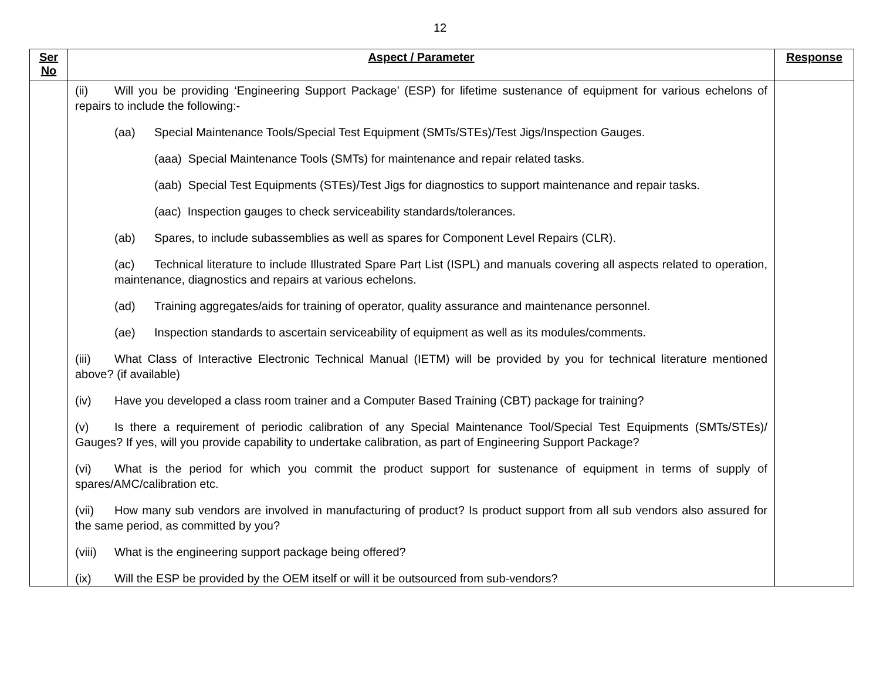12
| Ser No | Aspect / Parameter | Response |
| --- | --- | --- |
| | (ii) Will you be providing ‘Engineering Support Package’ (ESP) for lifetime sustenance of equipment for various echelons of repairs to include the following:- (aa) Special Maintenance Tools/Special Test Equipment (SMTs/STEs)/Test Jigs/Inspection Gauges. (aaa) Special Maintenance Tools (SMTs) for maintenance and repair related tasks. (aab) Special Test Equipments (STEs)/Test Jigs for diagnostics to support maintenance and repair tasks. (aac) Inspection gauges to check serviceability standards/tolerances. (ab) Spares, to include subassemblies as well as spares for Component Level Repairs (CLR). (ac) Technical literature to include Illustrated Spare Part List (ISPL) and manuals covering all aspects related to operation, maintenance, diagnostics and repairs at various echelons. (ad) Training aggregates/aids for training of operator, quality assurance and maintenance personnel. (ae) Inspection standards to ascertain serviceability of equipment as well as its modules/comments. (iii) What Class of Interactive Electronic Technical Manual (IETM) will be provided by you for technical literature mentioned above? (if available) (iv) Have you developed a class room trainer and a Computer Based Training (CBT) package for training? (v) Is there a requirement of periodic calibration of any Special Maintenance Tool/Special Test Equipments (SMTs/STEs)/ Gauges? If yes, will you provide capability to undertake calibration, as part of Engineering Support Package? (vi) What is the period for which you commit the product support for sustenance of equipment in terms of supply of spares/AMC/calibration etc. (vii) How many sub vendors are involved in manufacturing of product? Is product support from all sub vendors also assured for the same period, as committed by you? (viii) What is the engineering support package being offered? (ix) Will the ESP be provided by the OEM itself or will it be outsourced from sub-vendors? | |